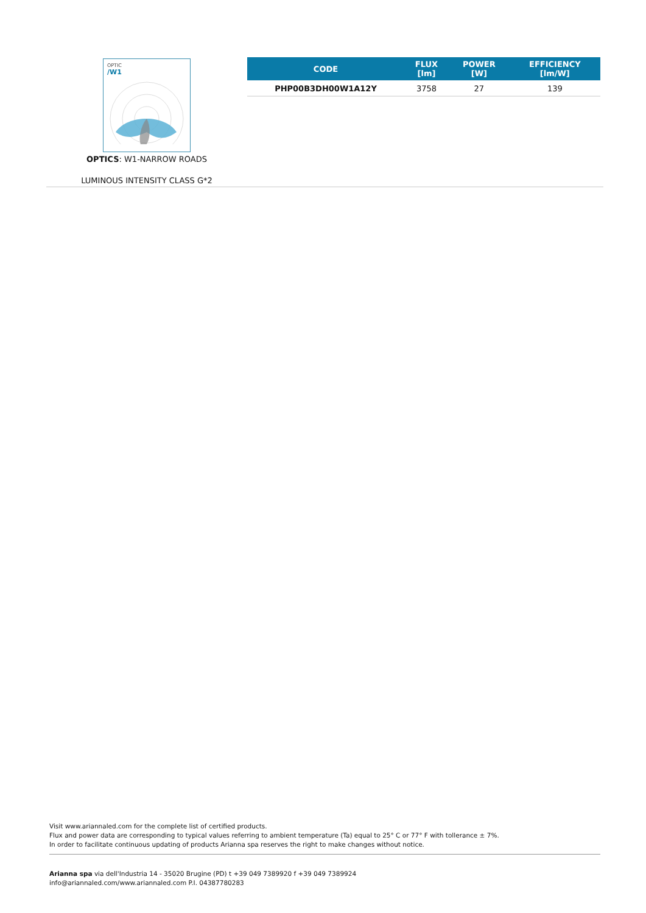OPTIC
/W1
OPTICS: W1-NARROW ROADS
LUMINOUS INTENSITY CLASS G*2
| CODE | FLUX [lm] | POWER [W] | EFFICIENCY [lm/W] |
| --- | --- | --- | --- |
| PHP00B3DH00W1A12Y | 3758 | 27 | 139 |
Visit www.ariannaled.com for the complete list of certified products.
Flux and power data are corresponding to typical values referring to ambient temperature (Ta) equal to 25° C or 77° F with tollerance ± 7%.
In order to facilitate continuous updating of products Arianna spa reserves the right to make changes without notice.
Arianna spa via dell'Industria 14 - 35020 Brugine (PD) t +39 049 7389920 f +39 049 7389924
info@ariannaled.com/www.ariannaled.com P.I. 04387780283